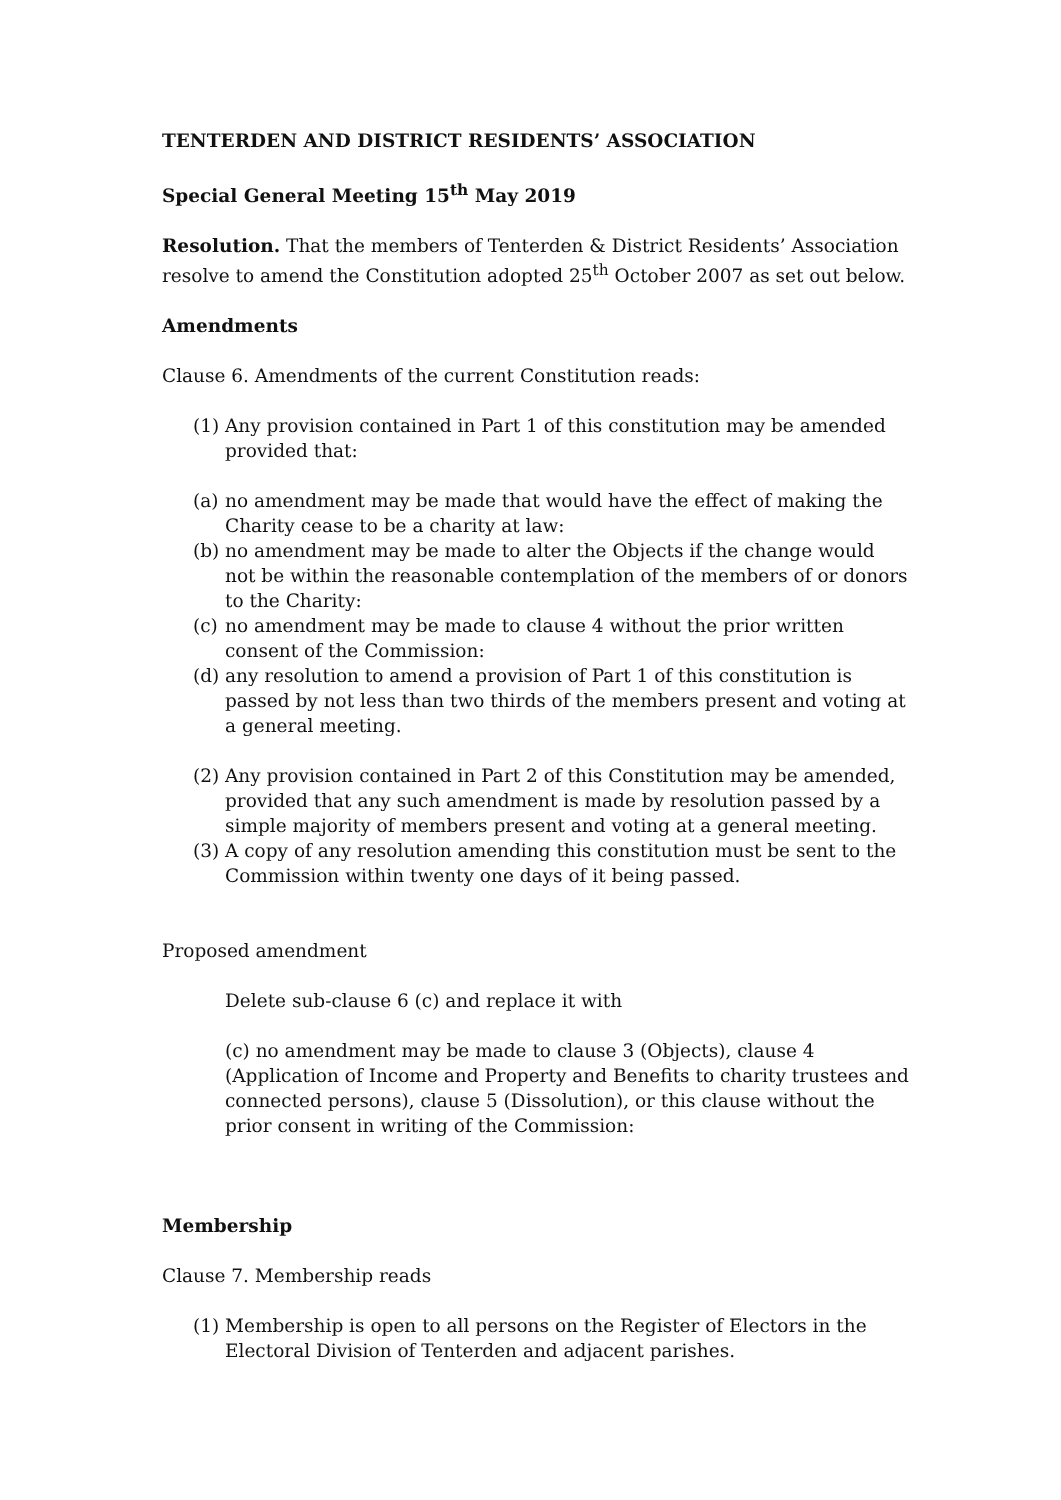TENTERDEN AND DISTRICT RESIDENTS’ ASSOCIATION
Special General Meeting 15<sup>th</sup> May 2019
Resolution. That the members of Tenterden & District Residents’ Association resolve to amend the Constitution adopted 25<sup>th</sup> October 2007 as set out below.
Amendments
Clause 6. Amendments of the current Constitution reads:
(1) Any provision contained in Part 1 of this constitution may be amended provided that:
(a) no amendment may be made that would have the effect of making the Charity cease to be a charity at law:
(b) no amendment may be made to alter the Objects if the change would not be within the reasonable contemplation of the members of or donors to the Charity:
(c) no amendment may be made to clause 4 without the prior written consent of the Commission:
(d) any resolution to amend a provision of Part 1 of this constitution is passed by not less than two thirds of the members present and voting at a general meeting.
(2) Any provision contained in Part 2 of this Constitution may be amended, provided that any such amendment is made by resolution passed by a simple majority of members present and voting at a general meeting.
(3) A copy of any resolution amending this constitution must be sent to the Commission within twenty one days of it being passed.
Proposed amendment
Delete sub-clause 6 (c) and replace it with
(c) no amendment may be made to clause 3 (Objects), clause 4 (Application of Income and Property and Benefits to charity trustees and connected persons), clause 5 (Dissolution), or this clause without the prior consent in writing of the Commission:
Membership
Clause 7. Membership reads
(1) Membership is open to all persons on the Register of Electors in the Electoral Division of Tenterden and adjacent parishes.